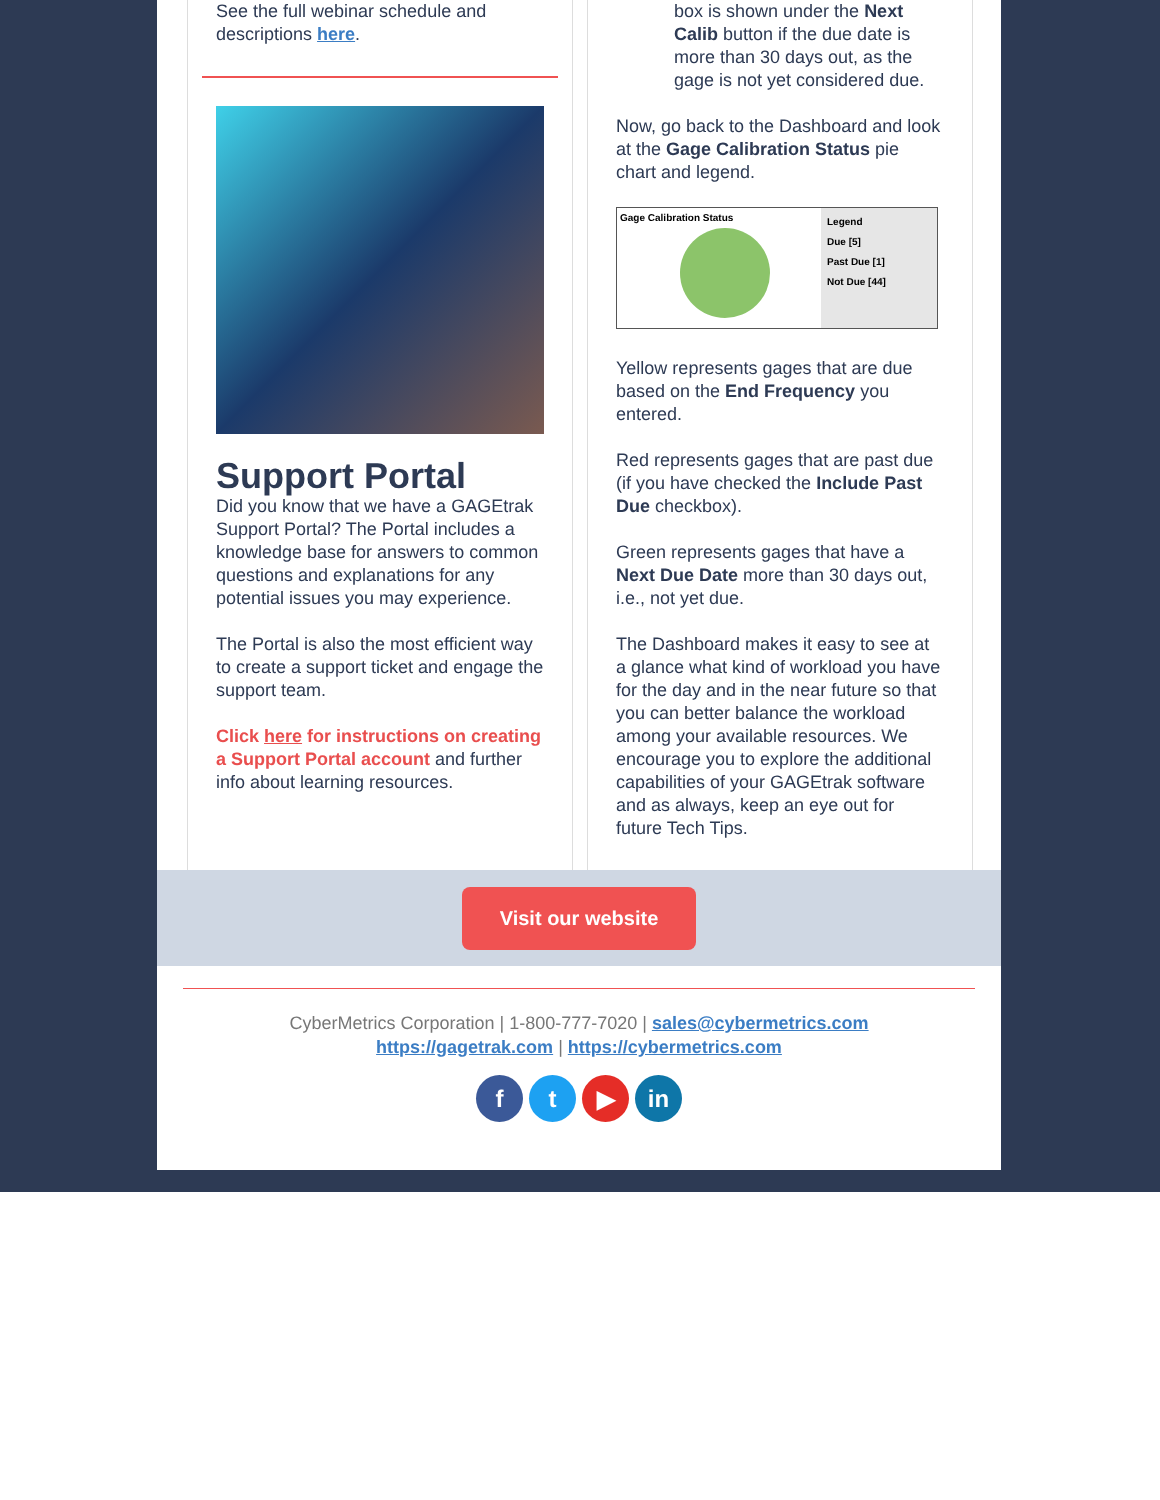See the full webinar schedule and descriptions here.
Support Portal
Did you know that we have a GAGEtrak Support Portal? The Portal includes a knowledge base for answers to common questions and explanations for any potential issues you may experience.
The Portal is also the most efficient way to create a support ticket and engage the support team.
Click here for instructions on creating a Support Portal account and further info about learning resources.
box is shown under the Next Calib button if the due date is more than 30 days out, as the gage is not yet considered due.
Now, go back to the Dashboard and look at the Gage Calibration Status pie chart and legend.
Gage Calibration Status
Legend
Due [5]
Past Due [1]
Not Due [44]
Yellow represents gages that are due based on the End Frequency you entered.
Red represents gages that are past due (if you have checked the Include Past Due checkbox).
Green represents gages that have a Next Due Date more than 30 days out, i.e., not yet due.
The Dashboard makes it easy to see at a glance what kind of workload you have for the day and in the near future so that you can better balance the workload among your available resources. We encourage you to explore the additional capabilities of your GAGEtrak software and as always, keep an eye out for future Tech Tips.
Visit our website
CyberMetrics Corporation | 1-800-777-7020 | sales@cybermetrics.com
https://gagetrak.com | https://cybermetrics.com
f t ▶ in